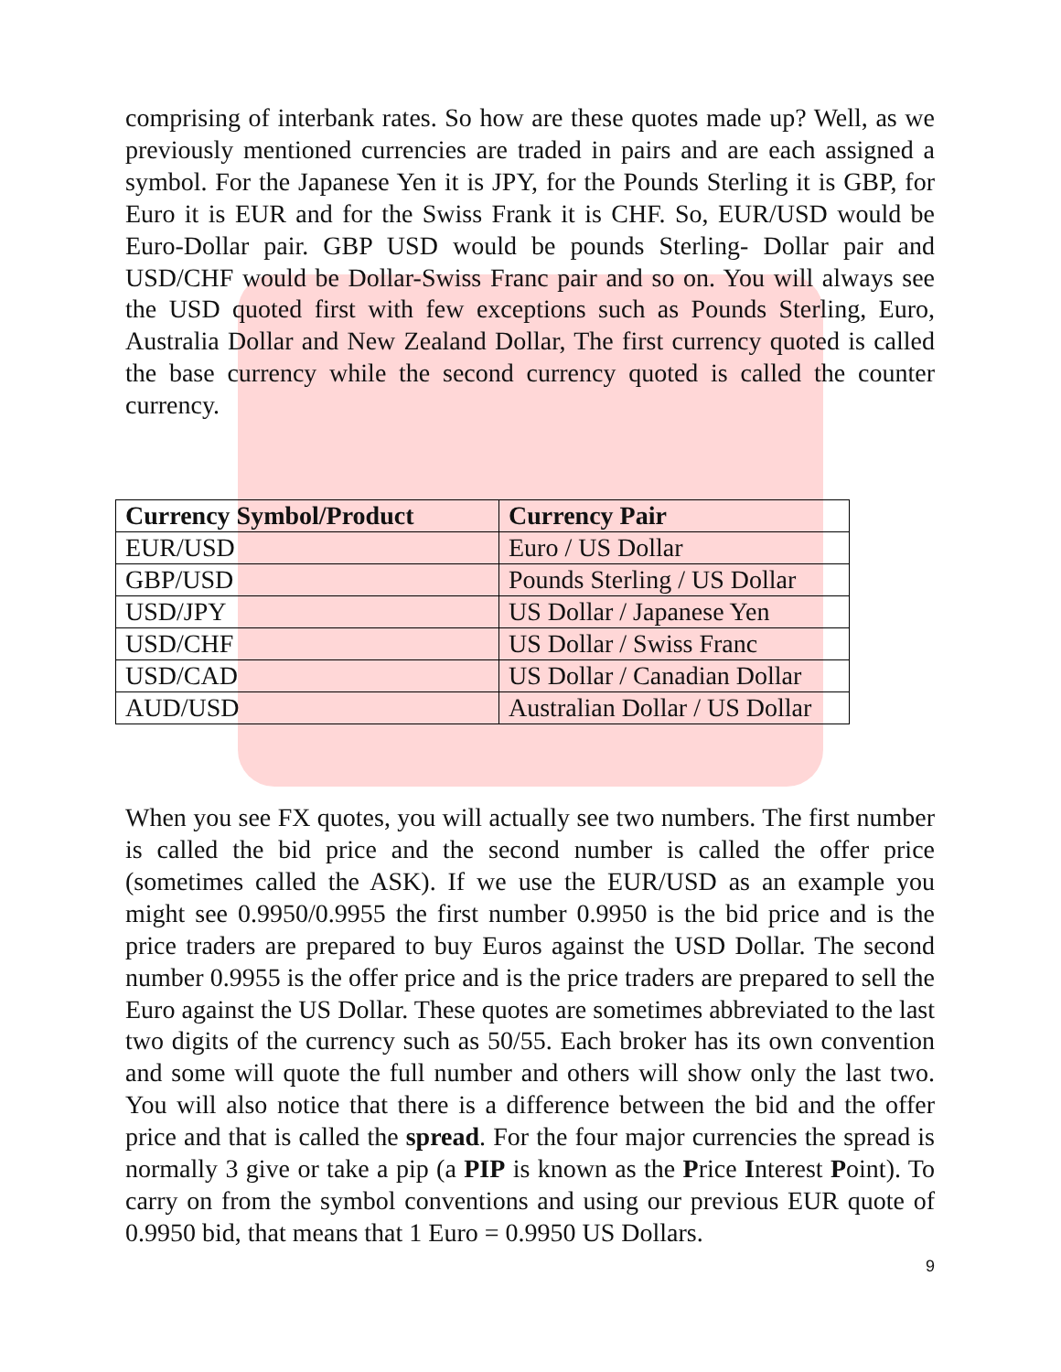comprising of interbank rates. So how are these quotes made up? Well, as we previously mentioned currencies are traded in pairs and are each assigned a symbol. For the Japanese Yen it is JPY, for the Pounds Sterling it is GBP, for Euro it is EUR and for the Swiss Frank it is CHF. So, EUR/USD would be Euro-Dollar pair. GBP USD would be pounds Sterling- Dollar pair and USD/CHF would be Dollar-Swiss Franc pair and so on. You will always see the USD quoted first with few exceptions such as Pounds Sterling, Euro, Australia Dollar and New Zealand Dollar, The first currency quoted is called the base currency while the second currency quoted is called the counter currency.
| Currency Symbol/Product | Currency Pair |
| --- | --- |
| EUR/USD | Euro / US Dollar |
| GBP/USD | Pounds Sterling / US Dollar |
| USD/JPY | US Dollar / Japanese Yen |
| USD/CHF | US Dollar / Swiss Franc |
| USD/CAD | US Dollar / Canadian Dollar |
| AUD/USD | Australian Dollar / US Dollar |
When you see FX quotes, you will actually see two numbers. The first number is called the bid price and the second number is called the offer price (sometimes called the ASK). If we use the EUR/USD as an example you might see 0.9950/0.9955 the first number 0.9950 is the bid price and is the price traders are prepared to buy Euros against the USD Dollar. The second number 0.9955 is the offer price and is the price traders are prepared to sell the Euro against the US Dollar. These quotes are sometimes abbreviated to the last two digits of the currency such as 50/55. Each broker has its own convention and some will quote the full number and others will show only the last two. You will also notice that there is a difference between the bid and the offer price and that is called the spread. For the four major currencies the spread is normally 3 give or take a pip (a PIP is known as the Price Interest Point). To carry on from the symbol conventions and using our previous EUR quote of 0.9950 bid, that means that 1 Euro = 0.9950 US Dollars.
9